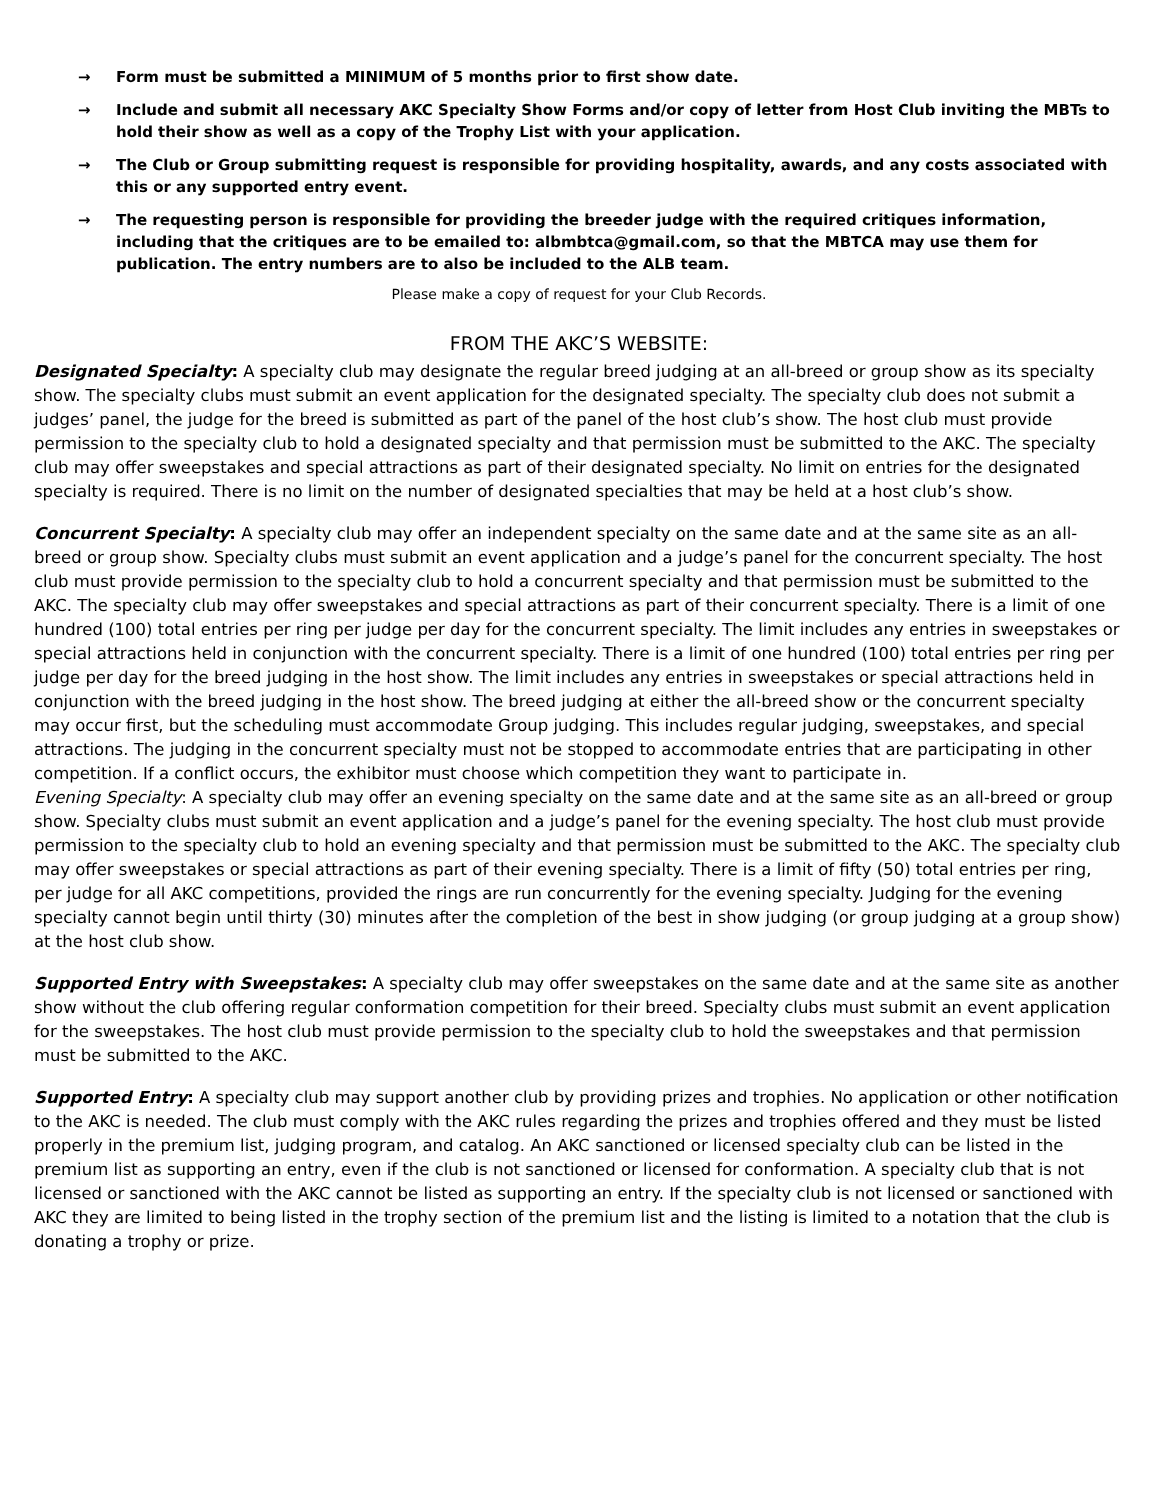→ Form must be submitted a MINIMUM of 5 months prior to first show date.
→ Include and submit all necessary AKC Specialty Show Forms and/or copy of letter from Host Club inviting the MBTs to hold their show as well as a copy of the Trophy List with your application.
→ The Club or Group submitting request is responsible for providing hospitality, awards, and any costs associated with this or any supported entry event.
→ The requesting person is responsible for providing the breeder judge with the required critiques information, including that the critiques are to be emailed to: albmbtca@gmail.com, so that the MBTCA may use them for publication. The entry numbers are to also be included to the ALB team.
Please make a copy of request for your Club Records.
FROM THE AKC’S WEBSITE:
Designated Specialty: A specialty club may designate the regular breed judging at an all-breed or group show as its specialty show. The specialty clubs must submit an event application for the designated specialty. The specialty club does not submit a judges’ panel, the judge for the breed is submitted as part of the panel of the host club’s show. The host club must provide permission to the specialty club to hold a designated specialty and that permission must be submitted to the AKC. The specialty club may offer sweepstakes and special attractions as part of their designated specialty. No limit on entries for the designated specialty is required. There is no limit on the number of designated specialties that may be held at a host club’s show.
Concurrent Specialty: A specialty club may offer an independent specialty on the same date and at the same site as an all-breed or group show. Specialty clubs must submit an event application and a judge’s panel for the concurrent specialty. The host club must provide permission to the specialty club to hold a concurrent specialty and that permission must be submitted to the AKC. The specialty club may offer sweepstakes and special attractions as part of their concurrent specialty. There is a limit of one hundred (100) total entries per ring per judge per day for the concurrent specialty. The limit includes any entries in sweepstakes or special attractions held in conjunction with the concurrent specialty. There is a limit of one hundred (100) total entries per ring per judge per day for the breed judging in the host show. The limit includes any entries in sweepstakes or special attractions held in conjunction with the breed judging in the host show. The breed judging at either the all-breed show or the concurrent specialty may occur first, but the scheduling must accommodate Group judging. This includes regular judging, sweepstakes, and special attractions. The judging in the concurrent specialty must not be stopped to accommodate entries that are participating in other competition. If a conflict occurs, the exhibitor must choose which competition they want to participate in.
Evening Specialty: A specialty club may offer an evening specialty on the same date and at the same site as an all-breed or group show. Specialty clubs must submit an event application and a judge’s panel for the evening specialty. The host club must provide permission to the specialty club to hold an evening specialty and that permission must be submitted to the AKC. The specialty club may offer sweepstakes or special attractions as part of their evening specialty. There is a limit of fifty (50) total entries per ring, per judge for all AKC competitions, provided the rings are run concurrently for the evening specialty. Judging for the evening specialty cannot begin until thirty (30) minutes after the completion of the best in show judging (or group judging at a group show) at the host club show.
Supported Entry with Sweepstakes: A specialty club may offer sweepstakes on the same date and at the same site as another show without the club offering regular conformation competition for their breed. Specialty clubs must submit an event application for the sweepstakes. The host club must provide permission to the specialty club to hold the sweepstakes and that permission must be submitted to the AKC.
Supported Entry: A specialty club may support another club by providing prizes and trophies. No application or other notification to the AKC is needed. The club must comply with the AKC rules regarding the prizes and trophies offered and they must be listed properly in the premium list, judging program, and catalog. An AKC sanctioned or licensed specialty club can be listed in the premium list as supporting an entry, even if the club is not sanctioned or licensed for conformation. A specialty club that is not licensed or sanctioned with the AKC cannot be listed as supporting an entry. If the specialty club is not licensed or sanctioned with AKC they are limited to being listed in the trophy section of the premium list and the listing is limited to a notation that the club is donating a trophy or prize.